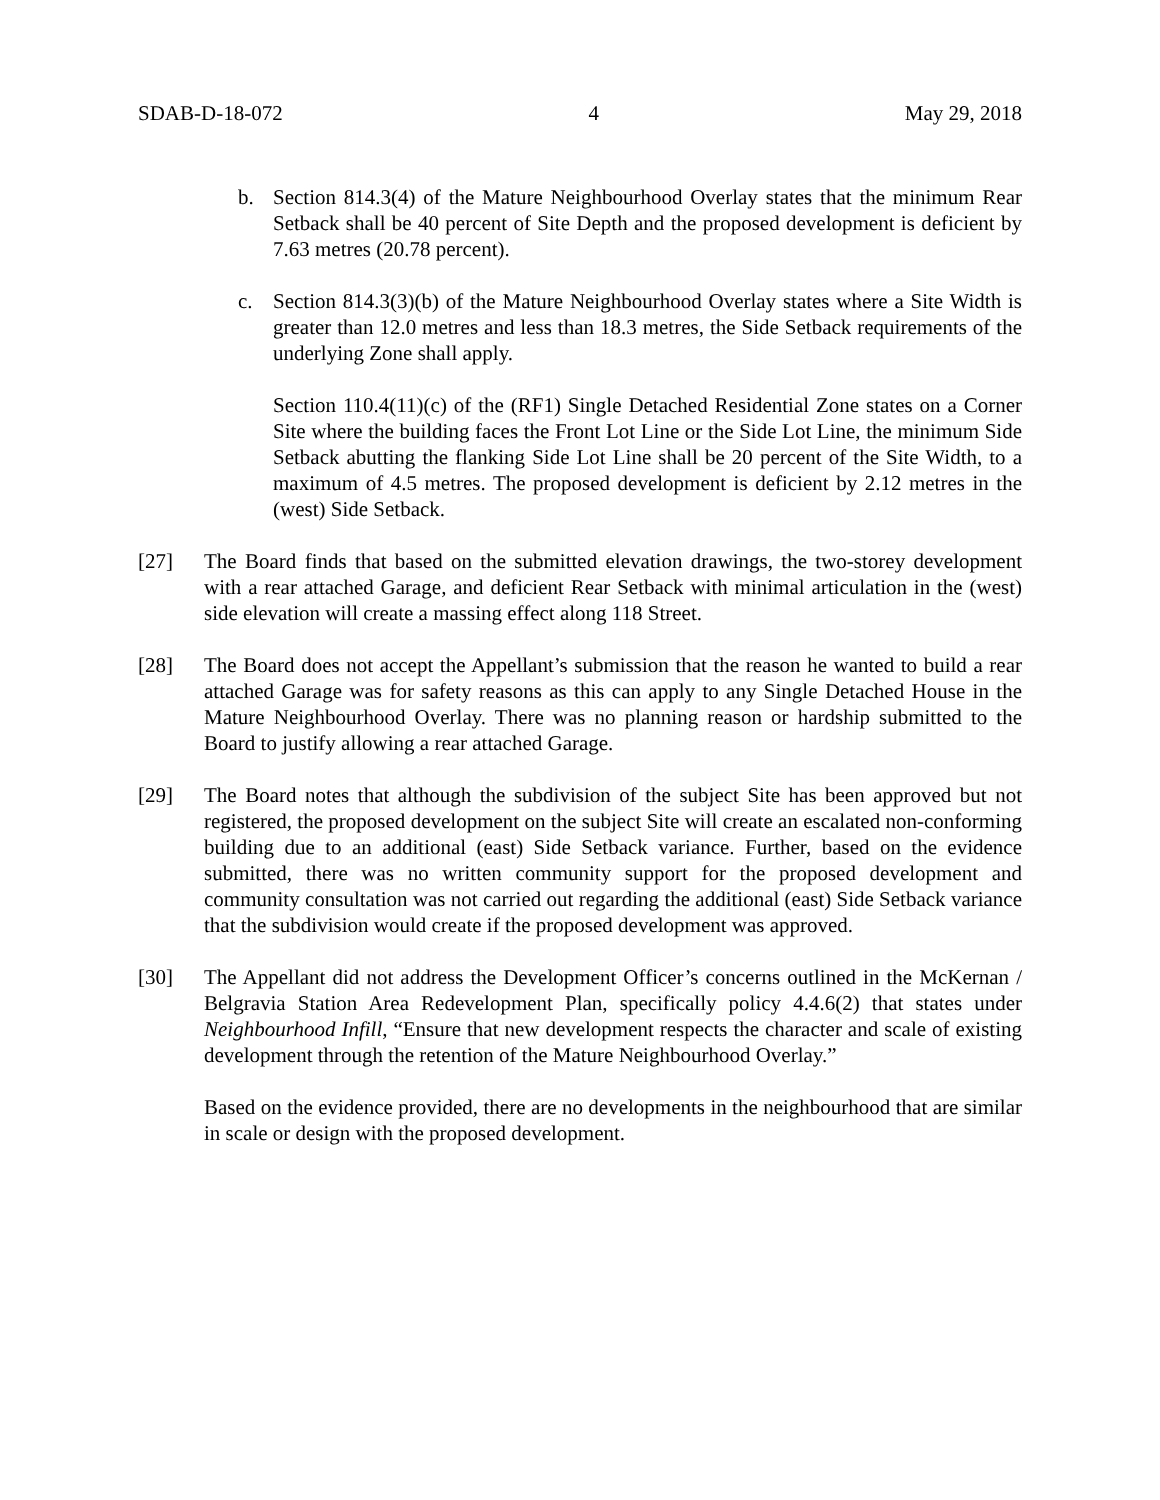SDAB-D-18-072 4 May 29, 2018
b. Section 814.3(4) of the Mature Neighbourhood Overlay states that the minimum Rear Setback shall be 40 percent of Site Depth and the proposed development is deficient by 7.63 metres (20.78 percent).
c. Section 814.3(3)(b) of the Mature Neighbourhood Overlay states where a Site Width is greater than 12.0 metres and less than 18.3 metres, the Side Setback requirements of the underlying Zone shall apply.
Section 110.4(11)(c) of the (RF1) Single Detached Residential Zone states on a Corner Site where the building faces the Front Lot Line or the Side Lot Line, the minimum Side Setback abutting the flanking Side Lot Line shall be 20 percent of the Site Width, to a maximum of 4.5 metres. The proposed development is deficient by 2.12 metres in the (west) Side Setback.
[27] The Board finds that based on the submitted elevation drawings, the two-storey development with a rear attached Garage, and deficient Rear Setback with minimal articulation in the (west) side elevation will create a massing effect along 118 Street.
[28] The Board does not accept the Appellant’s submission that the reason he wanted to build a rear attached Garage was for safety reasons as this can apply to any Single Detached House in the Mature Neighbourhood Overlay. There was no planning reason or hardship submitted to the Board to justify allowing a rear attached Garage.
[29] The Board notes that although the subdivision of the subject Site has been approved but not registered, the proposed development on the subject Site will create an escalated non-conforming building due to an additional (east) Side Setback variance. Further, based on the evidence submitted, there was no written community support for the proposed development and community consultation was not carried out regarding the additional (east) Side Setback variance that the subdivision would create if the proposed development was approved.
[30] The Appellant did not address the Development Officer’s concerns outlined in the McKernan / Belgravia Station Area Redevelopment Plan, specifically policy 4.4.6(2) that states under Neighbourhood Infill, “Ensure that new development respects the character and scale of existing development through the retention of the Mature Neighbourhood Overlay.”
Based on the evidence provided, there are no developments in the neighbourhood that are similar in scale or design with the proposed development.